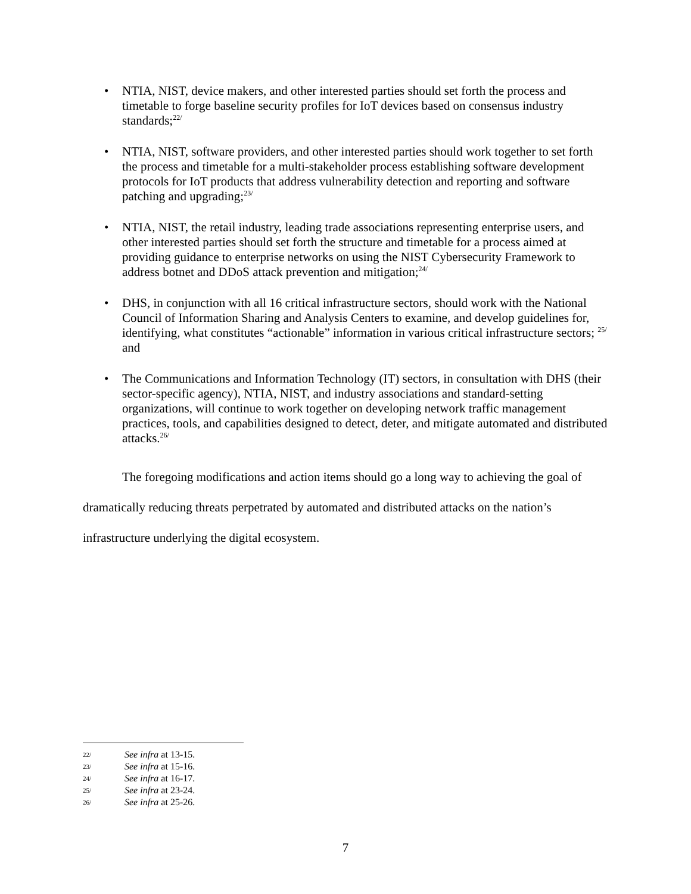• NTIA, NIST, device makers, and other interested parties should set forth the process and timetable to forge baseline security profiles for IoT devices based on consensus industry standards;<sup>22/</sup>
• NTIA, NIST, software providers, and other interested parties should work together to set forth the process and timetable for a multi-stakeholder process establishing software development protocols for IoT products that address vulnerability detection and reporting and software patching and upgrading;<sup>23/</sup>
• NTIA, NIST, the retail industry, leading trade associations representing enterprise users, and other interested parties should set forth the structure and timetable for a process aimed at providing guidance to enterprise networks on using the NIST Cybersecurity Framework to address botnet and DDoS attack prevention and mitigation;<sup>24/</sup>
• DHS, in conjunction with all 16 critical infrastructure sectors, should work with the National Council of Information Sharing and Analysis Centers to examine, and develop guidelines for, identifying, what constitutes “actionable” information in various critical infrastructure sectors; <sup>25/</sup> and
• The Communications and Information Technology (IT) sectors, in consultation with DHS (their sector-specific agency), NTIA, NIST, and industry associations and standard-setting organizations, will continue to work together on developing network traffic management practices, tools, and capabilities designed to detect, deter, and mitigate automated and distributed attacks.<sup>26/</sup>
The foregoing modifications and action items should go a long way to achieving the goal of dramatically reducing threats perpetrated by automated and distributed attacks on the nation’s infrastructure underlying the digital ecosystem.
22/ See infra at 13-15.
23/ See infra at 15-16.
24/ See infra at 16-17.
25/ See infra at 23-24.
26/ See infra at 25-26.
7